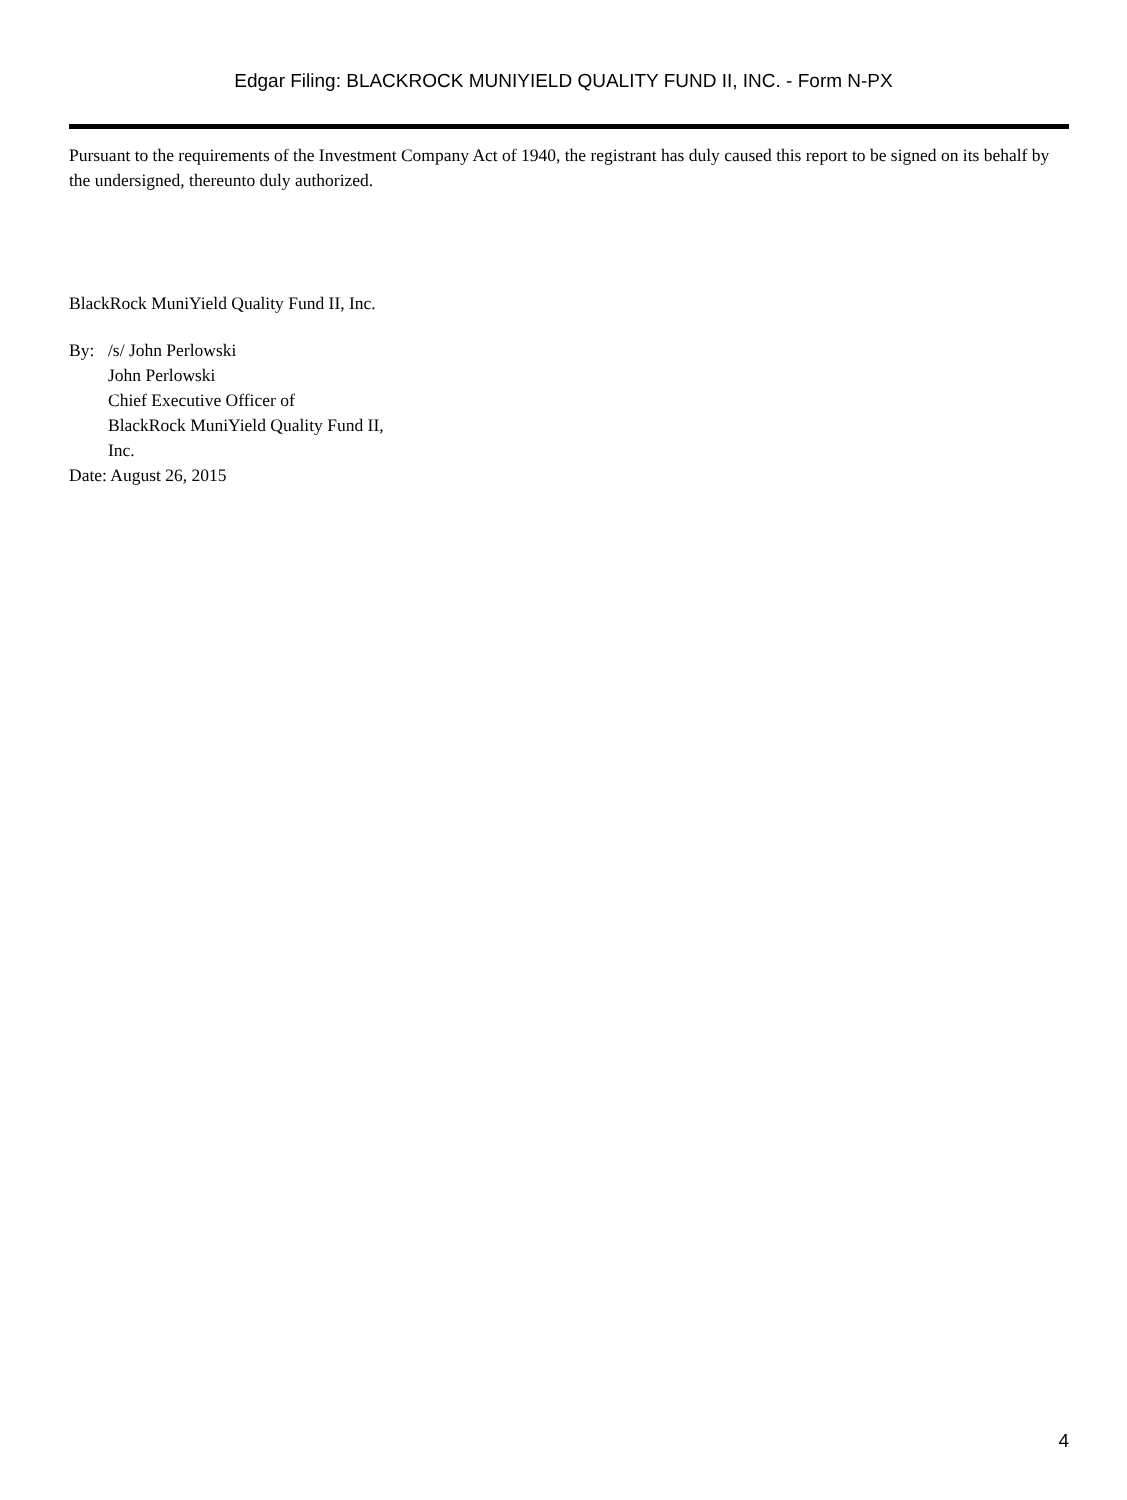Edgar Filing: BLACKROCK MUNIYIELD QUALITY FUND II, INC. - Form N-PX
Pursuant to the requirements of the Investment Company Act of 1940, the registrant has duly caused this report to be signed on its behalf by the undersigned, thereunto duly authorized.
BlackRock MuniYield Quality Fund II, Inc.
| By: | /s/ John Perlowski |
| | John Perlowski |
| | Chief Executive Officer of |
| | BlackRock MuniYield Quality Fund II, Inc. |
| Date: August 26, 2015 | |
4